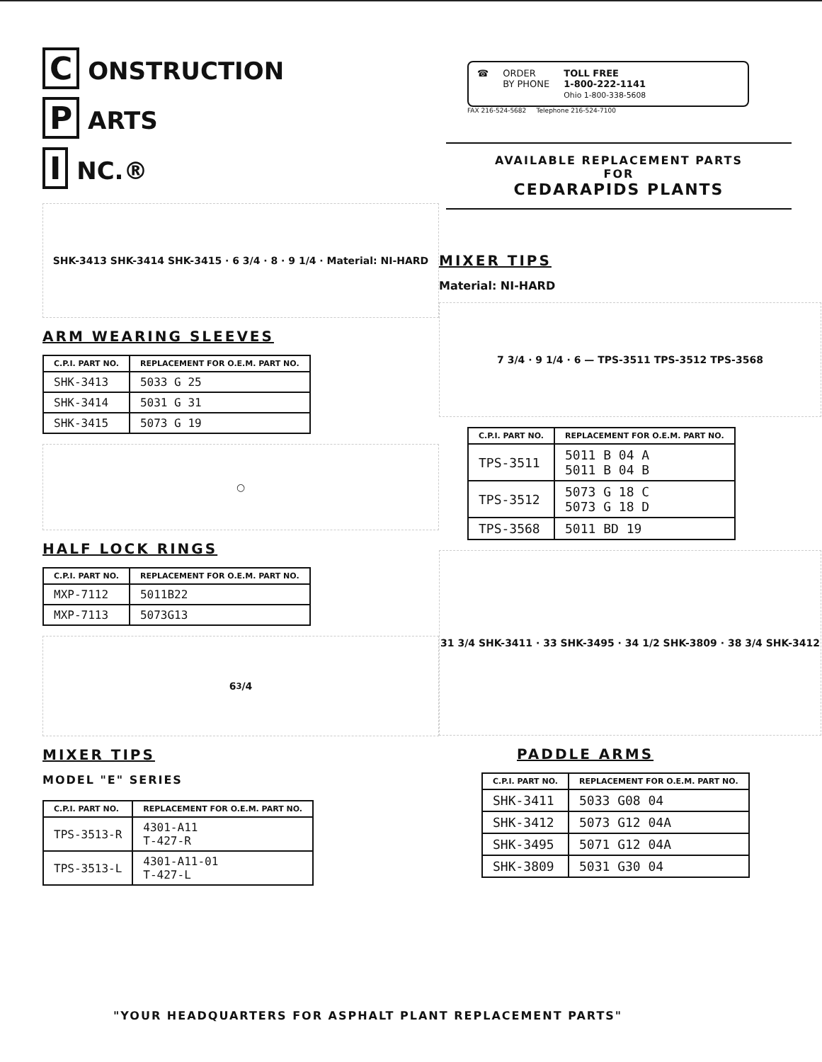C ONSTRUCTION
P ARTS
I NC.®
SHK-3413 SHK-3414 SHK-3415 · 6 3/4 · 8 · 9 1/4 · Material: NI-HARD
ARM WEARING SLEEVES
| C.P.I. PART NO. | REPLACEMENT FOR O.E.M. PART NO. |
| --- | --- |
| SHK-3413 | 5033 G 25 |
| SHK-3414 | 5031 G 31 |
| SHK-3415 | 5073 G 19 |
○
HALF LOCK RINGS
| C.P.I. PART NO. | REPLACEMENT FOR O.E.M. PART NO. |
| --- | --- |
| MXP-7112 | 5011B22 |
| MXP-7113 | 5073G13 |
6<sup>3</sup>/4
MIXER TIPS
MODEL "E" SERIES
| C.P.I. PART NO. | REPLACEMENT FOR O.E.M. PART NO. |
| --- | --- |
| TPS-3513-R | 4301-A11 T-427-R |
| TPS-3513-L | 4301-A11-01 T-427-L |
☎ ORDER
BY PHONE TOLL FREE
1-800-222-1141
Ohio 1-800-338-5608
FAX 216-524-5682 Telephone 216-524-7100
AVAILABLE REPLACEMENT PARTS
FOR
CEDARAPIDS PLANTS
MIXER TIPS
Material: NI-HARD
7 3/4 · 9 1/4 · 6 — TPS-3511 TPS-3512 TPS-3568
| C.P.I. PART NO. | REPLACEMENT FOR O.E.M. PART NO. |
| --- | --- |
| TPS-3511 | 5011 B 04 A 5011 B 04 B |
| TPS-3512 | 5073 G 18 C 5073 G 18 D |
| TPS-3568 | 5011 BD 19 |
31 3/4 SHK-3411 · 33 SHK-3495 · 34 1/2 SHK-3809 · 38 3/4 SHK-3412
PADDLE ARMS
| C.P.I. PART NO. | REPLACEMENT FOR O.E.M. PART NO. |
| --- | --- |
| SHK-3411 | 5033 G08 04 |
| SHK-3412 | 5073 G12 04A |
| SHK-3495 | 5071 G12 04A |
| SHK-3809 | 5031 G30 04 |
"YOUR HEADQUARTERS FOR ASPHALT PLANT REPLACEMENT PARTS"